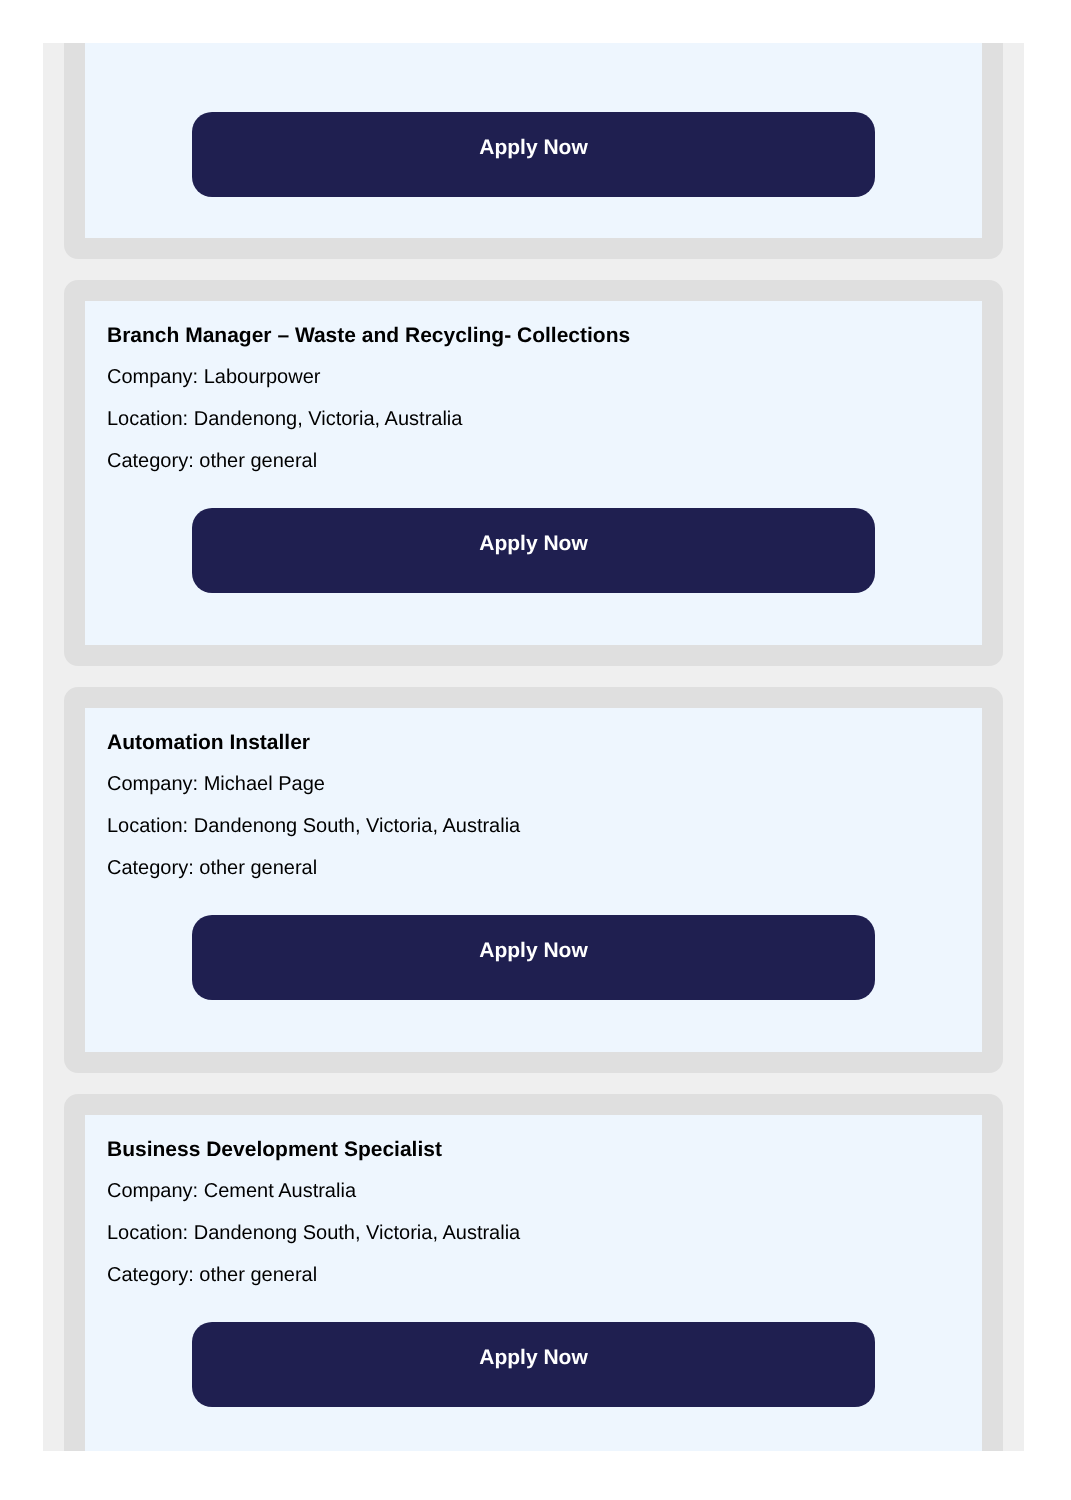Apply Now
Branch Manager – Waste and Recycling- Collections
Company: Labourpower
Location: Dandenong, Victoria, Australia
Category: other general
Apply Now
Automation Installer
Company: Michael Page
Location: Dandenong South, Victoria, Australia
Category: other general
Apply Now
Business Development Specialist
Company: Cement Australia
Location: Dandenong South, Victoria, Australia
Category: other general
Apply Now